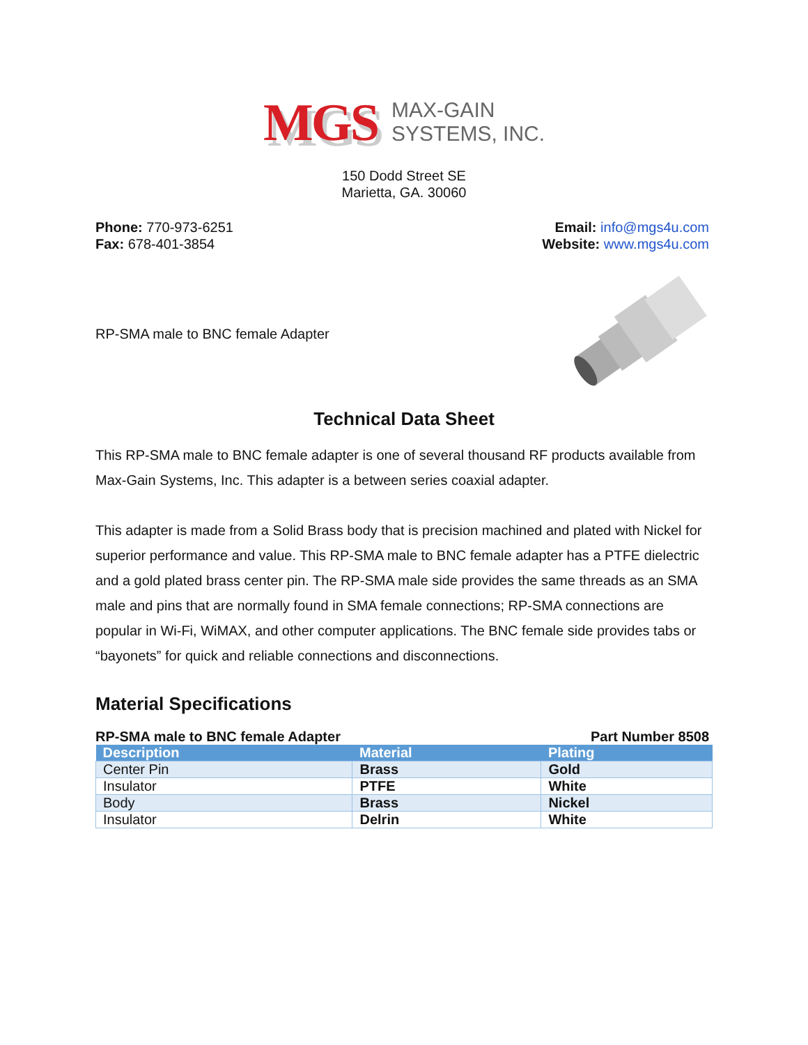MGS
MAX-GAIN
SYSTEMS, INC.
150 Dodd Street SE
Marietta, GA. 30060
Phone: 770-973-6251
Fax: 678-401-3854
Email: info@mgs4u.com
Website: www.mgs4u.com
RP-SMA male to BNC female Adapter
Technical Data Sheet
This RP-SMA male to BNC female adapter is one of several thousand RF products available from Max-Gain Systems, Inc. This adapter is a between series coaxial adapter.
This adapter is made from a Solid Brass body that is precision machined and plated with Nickel for superior performance and value. This RP-SMA male to BNC female adapter has a PTFE dielectric and a gold plated brass center pin. The RP-SMA male side provides the same threads as an SMA male and pins that are normally found in SMA female connections; RP-SMA connections are popular in Wi-Fi, WiMAX, and other computer applications. The BNC female side provides tabs or “bayonets” for quick and reliable connections and disconnections.
Material Specifications
RP-SMA male to BNC female Adapter Part Number 8508
| Description | Material | Plating |
| --- | --- | --- |
| Center Pin | Brass | Gold |
| Insulator | PTFE | White |
| Body | Brass | Nickel |
| Insulator | Delrin | White |